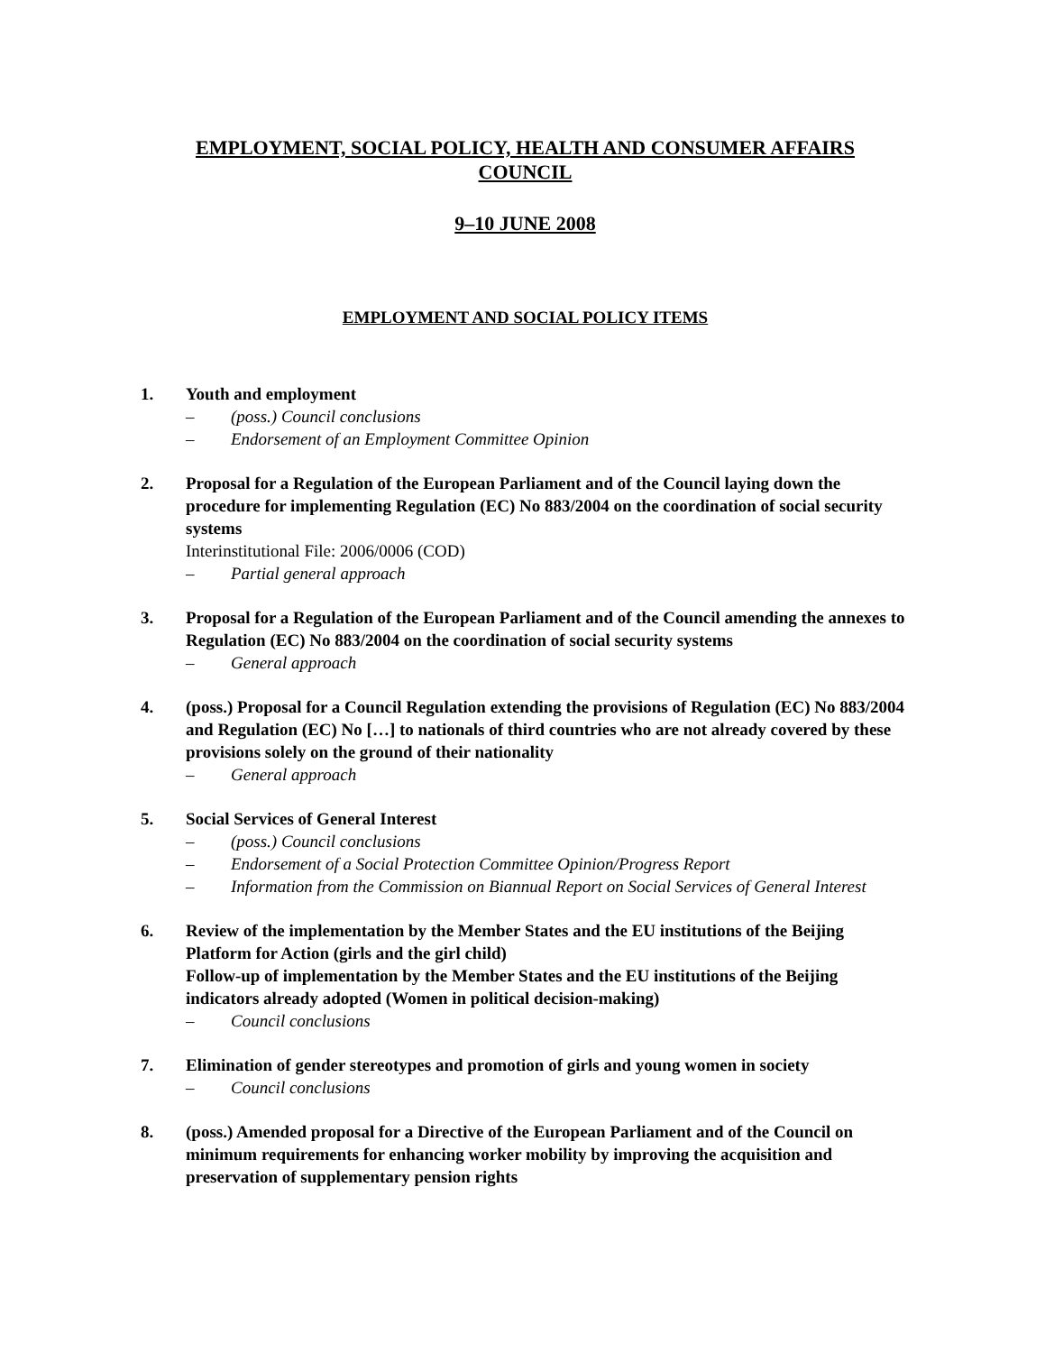EMPLOYMENT, SOCIAL POLICY, HEALTH AND CONSUMER AFFAIRS
COUNCIL
9–10 JUNE 2008
EMPLOYMENT AND SOCIAL POLICY ITEMS
1. Youth and employment
– (poss.) Council conclusions
– Endorsement of an Employment Committee Opinion
2. Proposal for a Regulation of the European Parliament and of the Council laying down the procedure for implementing Regulation (EC) No 883/2004 on the coordination of social security systems
Interinstitutional File: 2006/0006 (COD)
– Partial general approach
3. Proposal for a Regulation of the European Parliament and of the Council amending the annexes to Regulation (EC) No 883/2004 on the coordination of social security systems
– General approach
4. (poss.) Proposal for a Council Regulation extending the provisions of Regulation (EC) No 883/2004 and Regulation (EC) No […] to nationals of third countries who are not already covered by these provisions solely on the ground of their nationality
– General approach
5. Social Services of General Interest
– (poss.) Council conclusions
– Endorsement of a Social Protection Committee Opinion/Progress Report
– Information from the Commission on Biannual Report on Social Services of General Interest
6. Review of the implementation by the Member States and the EU institutions of the Beijing Platform for Action (girls and the girl child)
Follow-up of implementation by the Member States and the EU institutions of the Beijing indicators already adopted (Women in political decision-making)
– Council conclusions
7. Elimination of gender stereotypes and promotion of girls and young women in society
– Council conclusions
8. (poss.) Amended proposal for a Directive of the European Parliament and of the Council on minimum requirements for enhancing worker mobility by improving the acquisition and preservation of supplementary pension rights